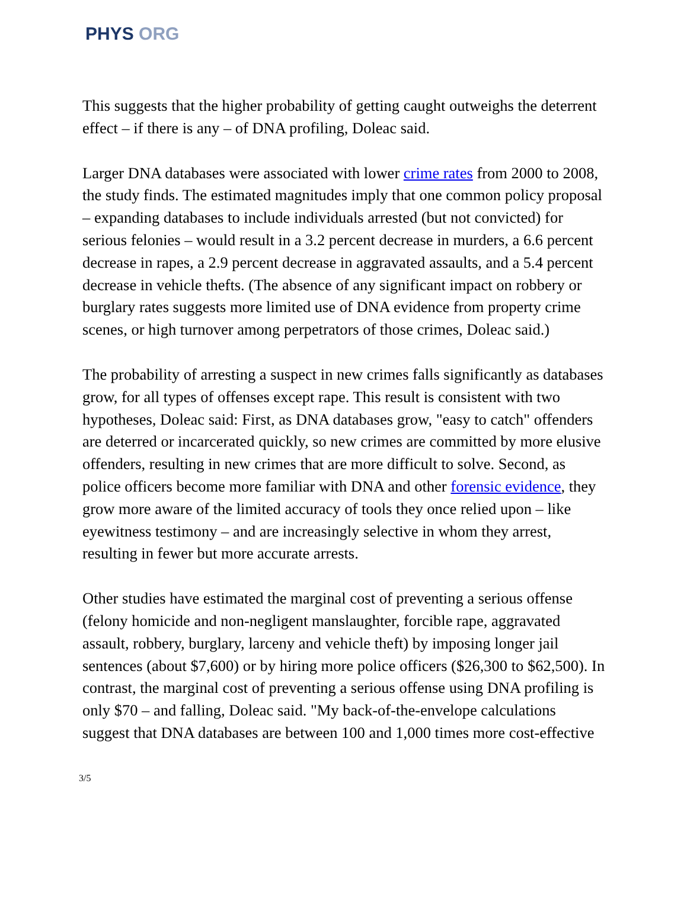PHYS ORG
This suggests that the higher probability of getting caught outweighs the deterrent effect – if there is any – of DNA profiling, Doleac said.
Larger DNA databases were associated with lower crime rates from 2000 to 2008, the study finds. The estimated magnitudes imply that one common policy proposal – expanding databases to include individuals arrested (but not convicted) for serious felonies – would result in a 3.2 percent decrease in murders, a 6.6 percent decrease in rapes, a 2.9 percent decrease in aggravated assaults, and a 5.4 percent decrease in vehicle thefts. (The absence of any significant impact on robbery or burglary rates suggests more limited use of DNA evidence from property crime scenes, or high turnover among perpetrators of those crimes, Doleac said.)
The probability of arresting a suspect in new crimes falls significantly as databases grow, for all types of offenses except rape. This result is consistent with two hypotheses, Doleac said: First, as DNA databases grow, "easy to catch" offenders are deterred or incarcerated quickly, so new crimes are committed by more elusive offenders, resulting in new crimes that are more difficult to solve. Second, as police officers become more familiar with DNA and other forensic evidence, they grow more aware of the limited accuracy of tools they once relied upon – like eyewitness testimony – and are increasingly selective in whom they arrest, resulting in fewer but more accurate arrests.
Other studies have estimated the marginal cost of preventing a serious offense (felony homicide and non-negligent manslaughter, forcible rape, aggravated assault, robbery, burglary, larceny and vehicle theft) by imposing longer jail sentences (about $7,600) or by hiring more police officers ($26,300 to $62,500). In contrast, the marginal cost of preventing a serious offense using DNA profiling is only $70 – and falling, Doleac said. "My back-of-the-envelope calculations suggest that DNA databases are between 100 and 1,000 times more cost-effective
3/5